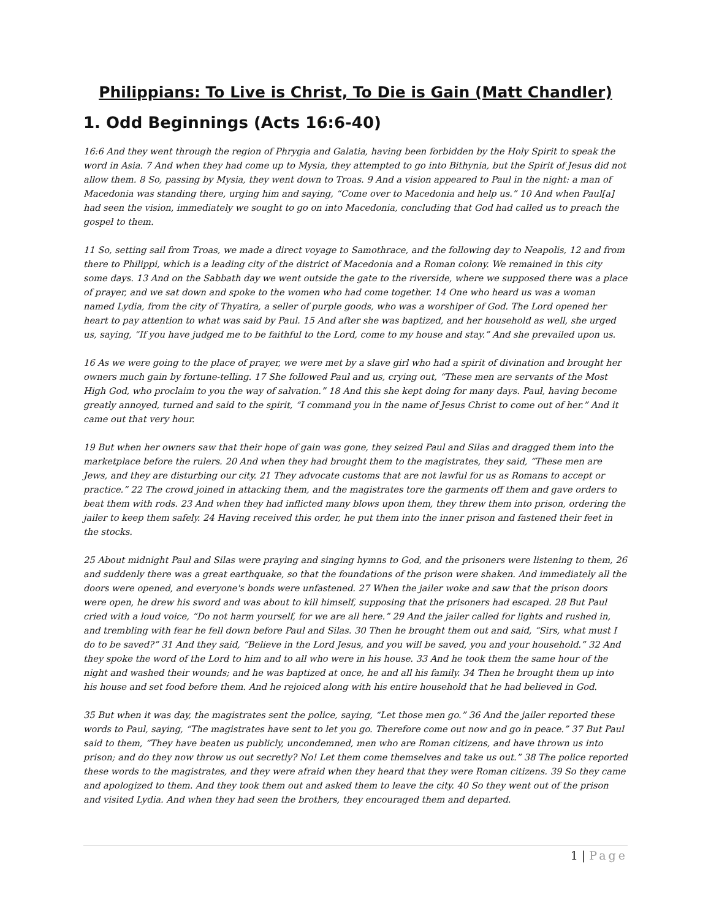Philippians: To Live is Christ, To Die is Gain (Matt Chandler)
1. Odd Beginnings (Acts 16:6-40)
16:6 And they went through the region of Phrygia and Galatia, having been forbidden by the Holy Spirit to speak the word in Asia. 7 And when they had come up to Mysia, they attempted to go into Bithynia, but the Spirit of Jesus did not allow them. 8 So, passing by Mysia, they went down to Troas. 9 And a vision appeared to Paul in the night: a man of Macedonia was standing there, urging him and saying, “Come over to Macedonia and help us.” 10 And when Paul[a] had seen the vision, immediately we sought to go on into Macedonia, concluding that God had called us to preach the gospel to them.
11 So, setting sail from Troas, we made a direct voyage to Samothrace, and the following day to Neapolis, 12 and from there to Philippi, which is a leading city of the district of Macedonia and a Roman colony. We remained in this city some days. 13 And on the Sabbath day we went outside the gate to the riverside, where we supposed there was a place of prayer, and we sat down and spoke to the women who had come together. 14 One who heard us was a woman named Lydia, from the city of Thyatira, a seller of purple goods, who was a worshiper of God. The Lord opened her heart to pay attention to what was said by Paul. 15 And after she was baptized, and her household as well, she urged us, saying, “If you have judged me to be faithful to the Lord, come to my house and stay.” And she prevailed upon us.
16 As we were going to the place of prayer, we were met by a slave girl who had a spirit of divination and brought her owners much gain by fortune-telling. 17 She followed Paul and us, crying out, “These men are servants of the Most High God, who proclaim to you the way of salvation.” 18 And this she kept doing for many days. Paul, having become greatly annoyed, turned and said to the spirit, “I command you in the name of Jesus Christ to come out of her.” And it came out that very hour.
19 But when her owners saw that their hope of gain was gone, they seized Paul and Silas and dragged them into the marketplace before the rulers. 20 And when they had brought them to the magistrates, they said, “These men are Jews, and they are disturbing our city. 21 They advocate customs that are not lawful for us as Romans to accept or practice.” 22 The crowd joined in attacking them, and the magistrates tore the garments off them and gave orders to beat them with rods. 23 And when they had inflicted many blows upon them, they threw them into prison, ordering the jailer to keep them safely. 24 Having received this order, he put them into the inner prison and fastened their feet in the stocks.
25 About midnight Paul and Silas were praying and singing hymns to God, and the prisoners were listening to them, 26 and suddenly there was a great earthquake, so that the foundations of the prison were shaken. And immediately all the doors were opened, and everyone's bonds were unfastened. 27 When the jailer woke and saw that the prison doors were open, he drew his sword and was about to kill himself, supposing that the prisoners had escaped. 28 But Paul cried with a loud voice, “Do not harm yourself, for we are all here.” 29 And the jailer called for lights and rushed in, and trembling with fear he fell down before Paul and Silas. 30 Then he brought them out and said, “Sirs, what must I do to be saved?” 31 And they said, “Believe in the Lord Jesus, and you will be saved, you and your household.” 32 And they spoke the word of the Lord to him and to all who were in his house. 33 And he took them the same hour of the night and washed their wounds; and he was baptized at once, he and all his family. 34 Then he brought them up into his house and set food before them. And he rejoiced along with his entire household that he had believed in God.
35 But when it was day, the magistrates sent the police, saying, “Let those men go.” 36 And the jailer reported these words to Paul, saying, “The magistrates have sent to let you go. Therefore come out now and go in peace.” 37 But Paul said to them, “They have beaten us publicly, uncondemned, men who are Roman citizens, and have thrown us into prison; and do they now throw us out secretly? No! Let them come themselves and take us out.” 38 The police reported these words to the magistrates, and they were afraid when they heard that they were Roman citizens. 39 So they came and apologized to them. And they took them out and asked them to leave the city. 40 So they went out of the prison and visited Lydia. And when they had seen the brothers, they encouraged them and departed.
1 | Page